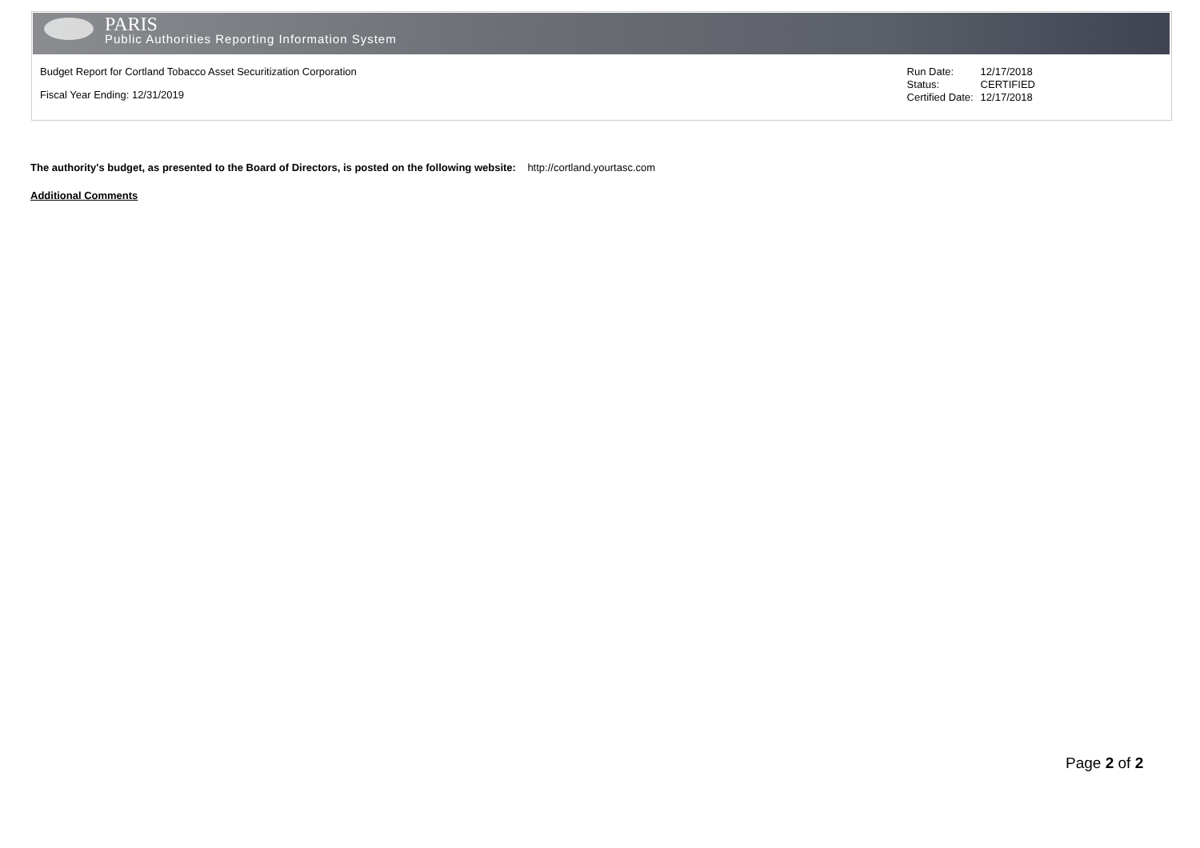PARIS
Public Authorities Reporting Information System
Budget Report for Cortland Tobacco Asset Securitization Corporation
Fiscal Year Ending: 12/31/2019
| Run Date: | 12/17/2018 |
| Status: | CERTIFIED |
| Certified Date: | 12/17/2018 |
The authority's budget, as presented to the Board of Directors, is posted on the following website: http://cortland.yourtasc.com
Additional Comments
Page 2 of 2